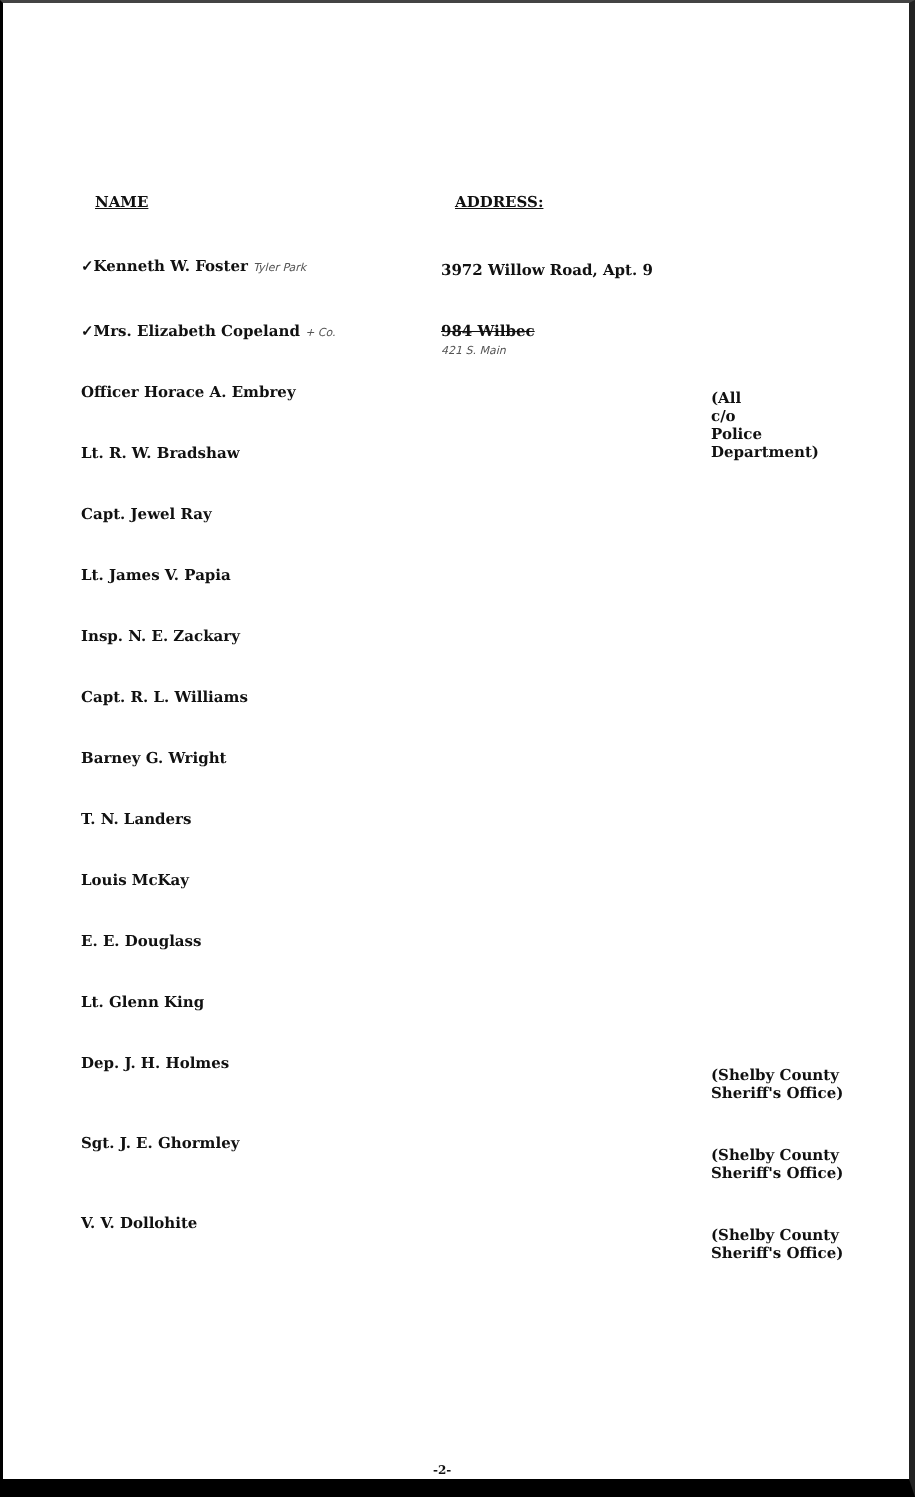NAME ADDRESS:
| ✓Kenneth W. Foster Tyler Park | 3972 Willow Road, Apt. 9 | |
| ✓Mrs. Elizabeth Copeland + Co. | 984 Wilbec 421 S. Main | |
| Officer Horace A. Embrey | | (All c/o Police Department) |
| Lt. R. W. Bradshaw | | |
| Capt. Jewel Ray | | |
| Lt. James V. Papia | | |
| Insp. N. E. Zackary | | |
| Capt. R. L. Williams | | |
| Barney G. Wright | | |
| T. N. Landers | | |
| Louis McKay | | |
| E. E. Douglass | | |
| Lt. Glenn King | | |
| Dep. J. H. Holmes | | (Shelby County Sheriff's Office) |
| Sgt. J. E. Ghormley | | (Shelby County Sheriff's Office) |
| V. V. Dollohite | | (Shelby County Sheriff's Office) |
-2-